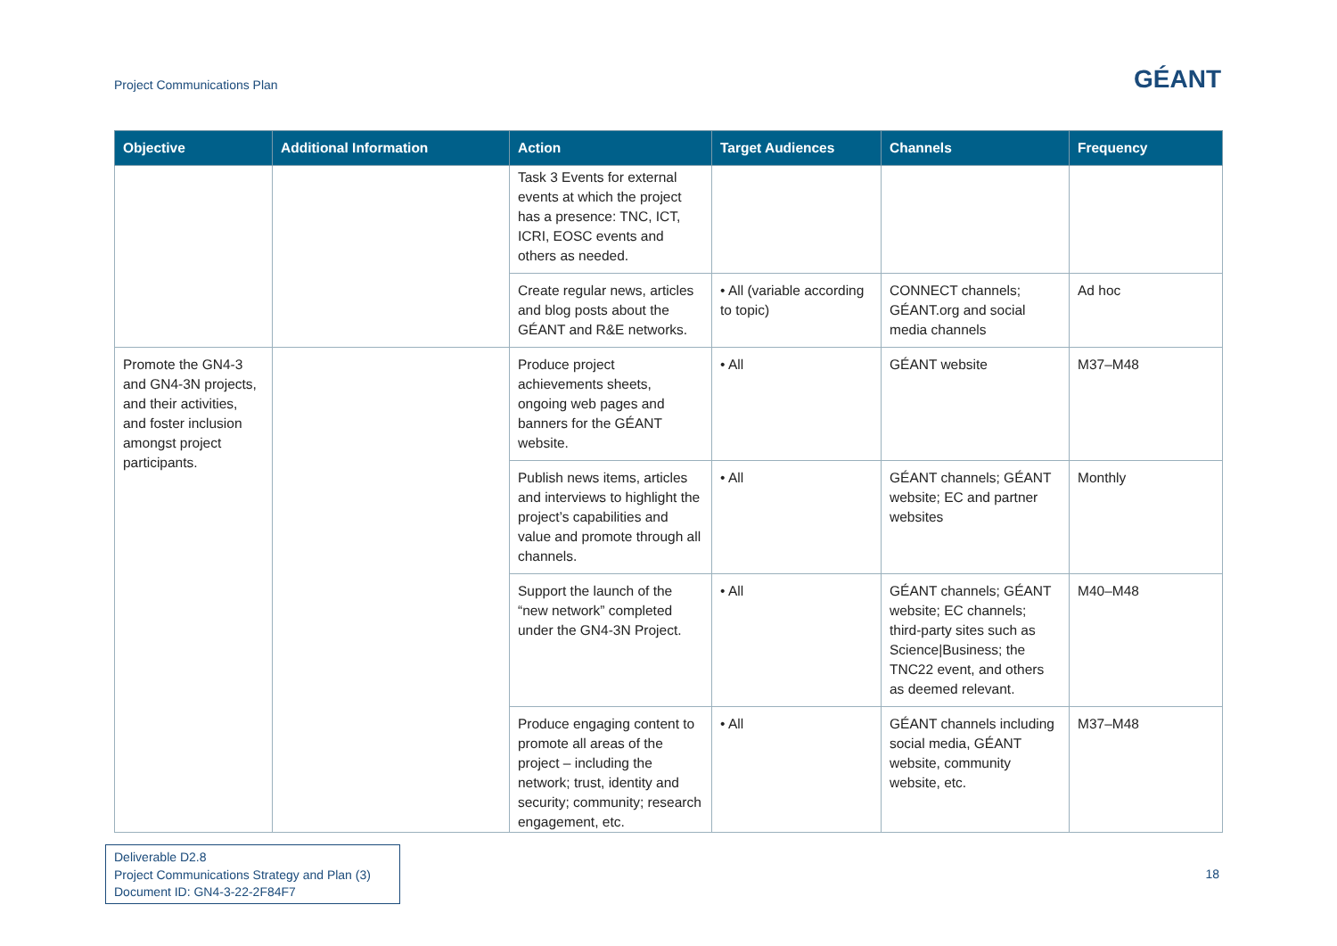Project Communications Plan
GÉANT
| Objective | Additional Information | Action | Target Audiences | Channels | Frequency |
| --- | --- | --- | --- | --- | --- |
| | | Task 3 Events for external events at which the project has a presence: TNC, ICT, ICRI, EOSC events and others as needed. | | | |
| | | Create regular news, articles and blog posts about the GÉANT and R&E networks. | • All (variable according to topic) | CONNECT channels; GÉANT.org and social media channels | Ad hoc |
| Promote the GN4-3 and GN4-3N projects, and their activities, and foster inclusion amongst project participants. | | Produce project achievements sheets, ongoing web pages and banners for the GÉANT website. | • All | GÉANT website | M37–M48 |
| | | Publish news items, articles and interviews to highlight the project’s capabilities and value and promote through all channels. | • All | GÉANT channels; GÉANT website; EC and partner websites | Monthly |
| | | Support the launch of the “new network” completed under the GN4-3N Project. | • All | GÉANT channels; GÉANT website; EC channels; third-party sites such as Science/Business; the TNC22 event, and others as deemed relevant. | M40–M48 |
| | | Produce engaging content to promote all areas of the project – including the network; trust, identity and security; community; research engagement, etc. | • All | GÉANT channels including social media, GÉANT website, community website, etc. | M37–M48 |
Deliverable D2.8
Project Communications Strategy and Plan (3)
Document ID: GN4-3-22-2F84F7
18